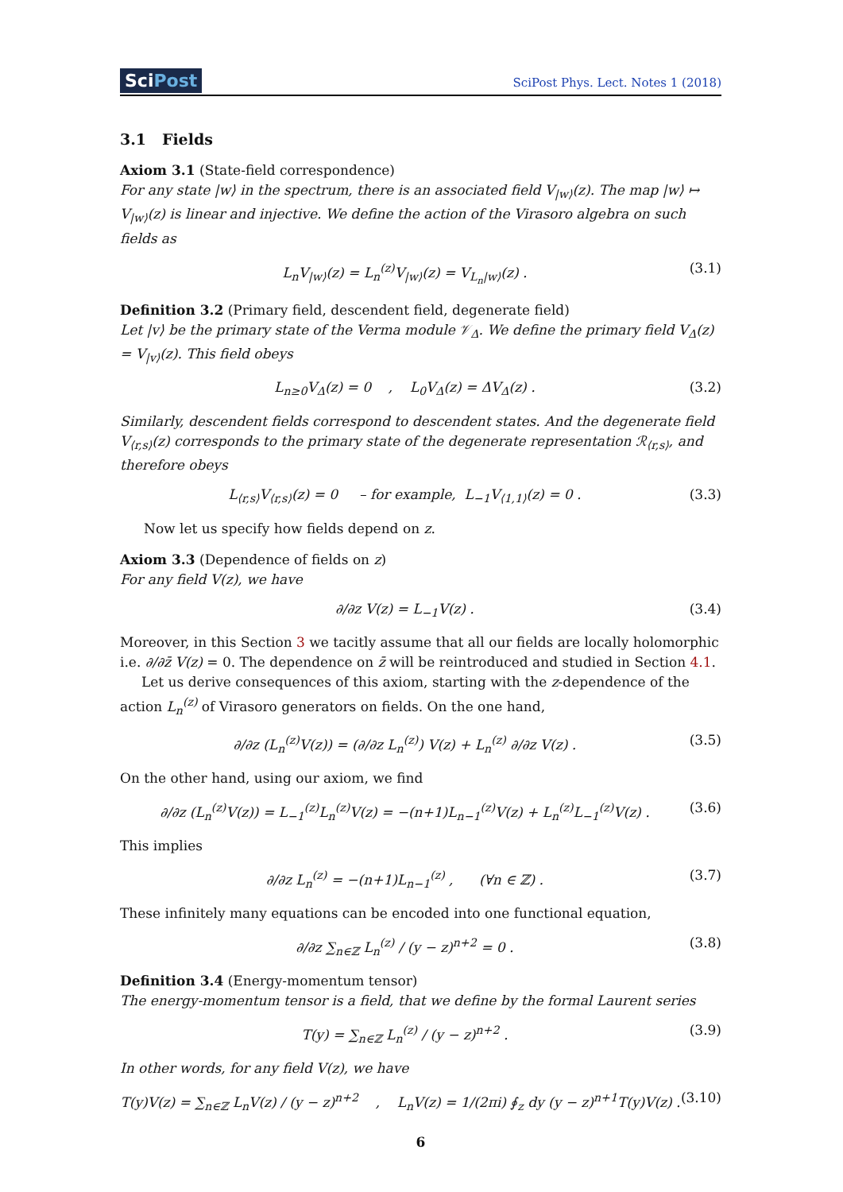SciPost
SciPost Phys. Lect. Notes 1 (2018)
3.1 Fields
Axiom 3.1 (State-field correspondence)
For any state |w⟩ in the spectrum, there is an associated field V<sub>|w⟩</sub>(z). The map |w⟩ ↦ V<sub>|w⟩</sub>(z) is linear and injective. We define the action of the Virasoro algebra on such fields as
L<sub>n</sub>V<sub>|w⟩</sub>(z) = L<sub>n</sub><sup>(z)</sup>V<sub>|w⟩</sub>(z) = V<sub>L<sub>n</sub>|w⟩</sub>(z) .
(3.1)
Definition 3.2 (Primary field, descendent field, degenerate field)
Let |v⟩ be the primary state of the Verma module 𝒱<sub>Δ</sub>. We define the primary field V<sub>Δ</sub>(z) = V<sub>|v⟩</sub>(z). This field obeys
L<sub>n≥0</sub>V<sub>Δ</sub>(z) = 0 , L<sub>0</sub>V<sub>Δ</sub>(z) = ΔV<sub>Δ</sub>(z) .
(3.2)
Similarly, descendent fields correspond to descendent states. And the degenerate field V<sub>⟨r,s⟩</sub>(z) corresponds to the primary state of the degenerate representation ℛ<sub>⟨r,s⟩</sub>, and therefore obeys
L<sub>⟨r,s⟩</sub>V<sub>⟨r,s⟩</sub>(z) = 0 – for example, L<sub>−1</sub>V<sub>⟨1,1⟩</sub>(z) = 0 .
(3.3)
Now let us specify how fields depend on z.
Axiom 3.3 (Dependence of fields on z)
For any field V(z), we have
∂/∂z V(z) = L<sub>−1</sub>V(z) . (3.4)
Moreover, in this Section 3 we tacitly assume that all our fields are locally holomorphic i.e. ∂/∂z̄ V(z) = 0. The dependence on z̄ will be reintroduced and studied in Section 4.1.
Let us derive consequences of this axiom, starting with the z-dependence of the action L<sub>n</sub><sup>(z)</sup> of Virasoro generators on fields. On the one hand,
∂/∂z (L<sub>n</sub><sup>(z)</sup>V(z)) = (∂/∂z L<sub>n</sub><sup>(z)</sup>) V(z) + L<sub>n</sub><sup>(z)</sup> ∂/∂z V(z) .
(3.5)
On the other hand, using our axiom, we find
∂/∂z (L<sub>n</sub><sup>(z)</sup>V(z)) = L<sub>−1</sub><sup>(z)</sup>L<sub>n</sub><sup>(z)</sup>V(z) = −(n+1)L<sub>n−1</sub><sup>(z)</sup>V(z) + L<sub>n</sub><sup>(z)</sup>L<sub>−1</sub><sup>(z)</sup>V(z) .
(3.6)
This implies
∂/∂z L<sub>n</sub><sup>(z)</sup> = −(n+1)L<sub>n−1</sub><sup>(z)</sup> , (∀n ∈ ℤ) .
(3.7)
These infinitely many equations can be encoded into one functional equation,
∂/∂z ∑<sub>n∈ℤ</sub> L<sub>n</sub><sup>(z)</sup> / (y − z)<sup>n+2</sup> = 0 .
(3.8)
Definition 3.4 (Energy-momentum tensor)
The energy-momentum tensor is a field, that we define by the formal Laurent series
T(y) = ∑<sub>n∈ℤ</sub> L<sub>n</sub><sup>(z)</sup> / (y − z)<sup>n+2</sup> .
(3.9)
In other words, for any field V(z), we have
T(y)V(z) = ∑<sub>n∈ℤ</sub> L<sub>n</sub>V(z) / (y − z)<sup>n+2</sup> , L<sub>n</sub>V(z) = 1/(2πi) ∮<sub>z</sub> dy (y − z)<sup>n+1</sup>T(y)V(z) .
(3.10)
6